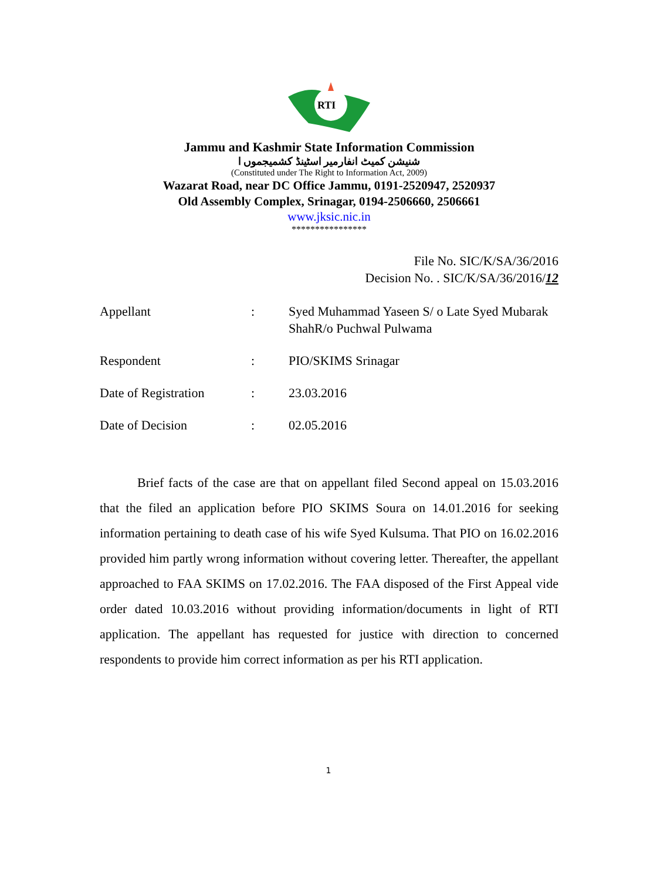RTI
Jammu and Kashmir State Information Commission
شنیشن کمیٹ انفارمیر اسٹینڈ کشمیجموں ا
(Constituted under The Right to Information Act, 2009)
Wazarat Road, near DC Office Jammu, 0191-2520947, 2520937
Old Assembly Complex, Srinagar, 0194-2506660, 2506661
www.jksic.nic.in
****************
File No. SIC/K/SA/36/2016
Decision No. . SIC/K/SA/36/2016/12
| Appellant | : | Syed Muhammad Yaseen S/ o Late Syed Mubarak ShahR/o Puchwal Pulwama |
| Respondent | : | PIO/SKIMS Srinagar |
| Date of Registration | : | 23.03.2016 |
| Date of Decision | : | 02.05.2016 |
Brief facts of the case are that on appellant filed Second appeal on 15.03.2016 that the filed an application before PIO SKIMS Soura on 14.01.2016 for seeking information pertaining to death case of his wife Syed Kulsuma. That PIO on 16.02.2016 provided him partly wrong information without covering letter. Thereafter, the appellant approached to FAA SKIMS on 17.02.2016. The FAA disposed of the First Appeal vide order dated 10.03.2016 without providing information/documents in light of RTI application. The appellant has requested for justice with direction to concerned respondents to provide him correct information as per his RTI application.
1